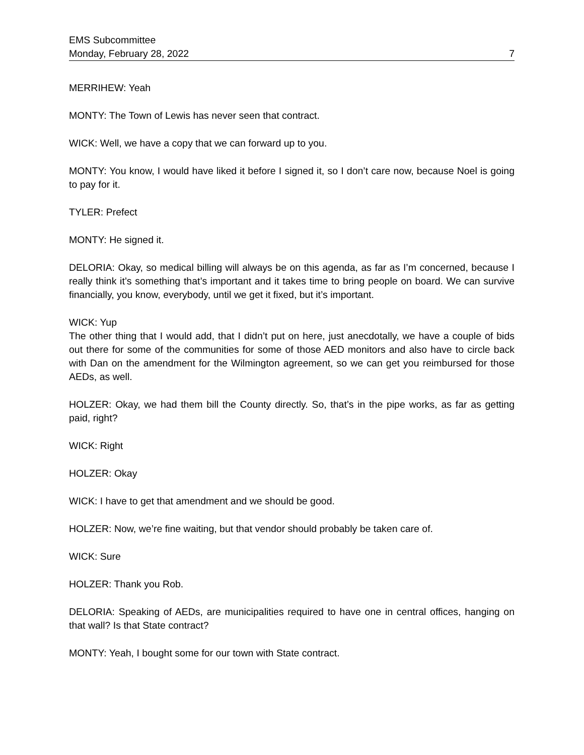EMS Subcommittee
Monday, February 28, 2022 7
MERRIHEW: Yeah
MONTY: The Town of Lewis has never seen that contract.
WICK: Well, we have a copy that we can forward up to you.
MONTY: You know, I would have liked it before I signed it, so I don’t care now, because Noel is going to pay for it.
TYLER: Prefect
MONTY: He signed it.
DELORIA: Okay, so medical billing will always be on this agenda, as far as I’m concerned, because I really think it’s something that’s important and it takes time to bring people on board. We can survive financially, you know, everybody, until we get it fixed, but it’s important.
WICK: Yup
The other thing that I would add, that I didn’t put on here, just anecdotally, we have a couple of bids out there for some of the communities for some of those AED monitors and also have to circle back with Dan on the amendment for the Wilmington agreement, so we can get you reimbursed for those AEDs, as well.
HOLZER: Okay, we had them bill the County directly. So, that’s in the pipe works, as far as getting paid, right?
WICK: Right
HOLZER: Okay
WICK: I have to get that amendment and we should be good.
HOLZER: Now, we’re fine waiting, but that vendor should probably be taken care of.
WICK: Sure
HOLZER: Thank you Rob.
DELORIA: Speaking of AEDs, are municipalities required to have one in central offices, hanging on that wall? Is that State contract?
MONTY: Yeah, I bought some for our town with State contract.